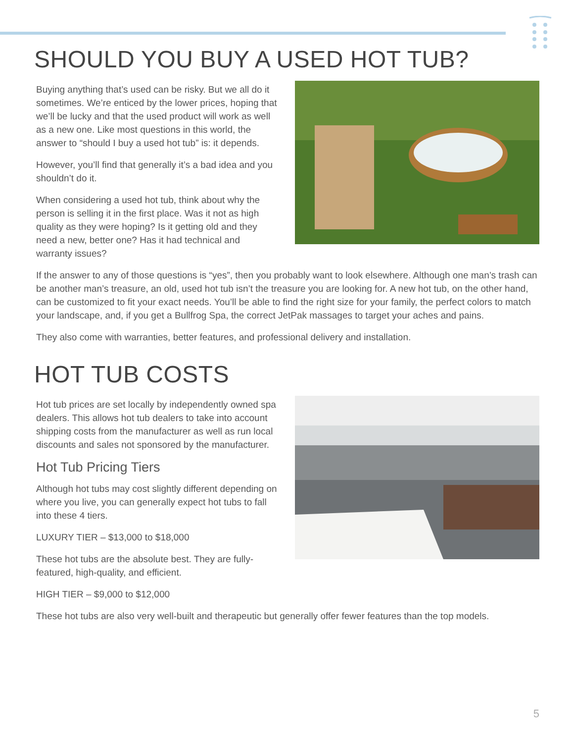SHOULD YOU BUY A USED HOT TUB?
Buying anything that’s used can be risky. But we all do it sometimes. We’re enticed by the lower prices, hoping that we’ll be lucky and that the used product will work as well as a new one. Like most questions in this world, the answer to “should I buy a used hot tub” is: it depends.
However, you’ll find that generally it’s a bad idea and you shouldn’t do it.
When considering a used hot tub, think about why the person is selling it in the first place. Was it not as high quality as they were hoping? Is it getting old and they need a new, better one? Has it had technical and warranty issues?
If the answer to any of those questions is “yes”, then you probably want to look elsewhere. Although one man’s trash can be another man’s treasure, an old, used hot tub isn’t the treasure you are looking for. A new hot tub, on the other hand, can be customized to fit your exact needs. You’ll be able to find the right size for your family, the perfect colors to match your landscape, and, if you get a Bullfrog Spa, the correct JetPak massages to target your aches and pains.
They also come with warranties, better features, and professional delivery and installation.
HOT TUB COSTS
Hot tub prices are set locally by independently owned spa dealers. This allows hot tub dealers to take into account shipping costs from the manufacturer as well as run local discounts and sales not sponsored by the manufacturer.
Hot Tub Pricing Tiers
Although hot tubs may cost slightly different depending on where you live, you can generally expect hot tubs to fall into these 4 tiers.
LUXURY TIER – $13,000 to $18,000
These hot tubs are the absolute best. They are fully-featured, high-quality, and efficient.
HIGH TIER – $9,000 to $12,000
These hot tubs are also very well-built and therapeutic but generally offer fewer features than the top models.
5